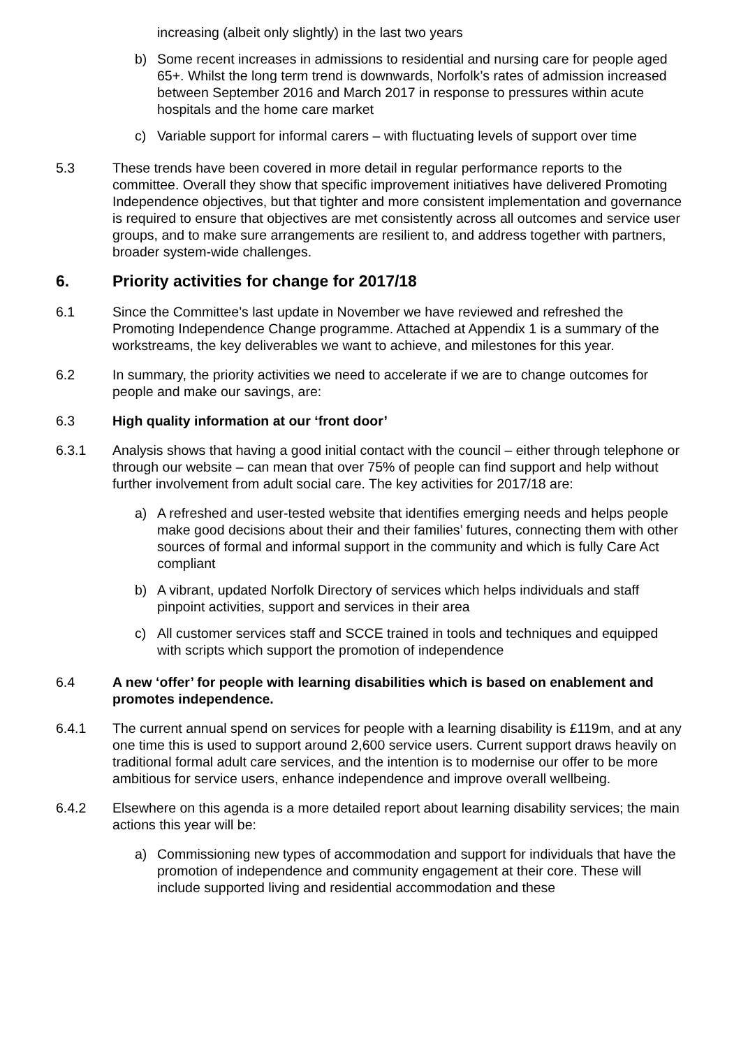increasing (albeit only slightly) in the last two years
b) Some recent increases in admissions to residential and nursing care for people aged 65+. Whilst the long term trend is downwards, Norfolk’s rates of admission increased between September 2016 and March 2017 in response to pressures within acute hospitals and the home care market
c) Variable support for informal carers – with fluctuating levels of support over time
5.3 These trends have been covered in more detail in regular performance reports to the committee. Overall they show that specific improvement initiatives have delivered Promoting Independence objectives, but that tighter and more consistent implementation and governance is required to ensure that objectives are met consistently across all outcomes and service user groups, and to make sure arrangements are resilient to, and address together with partners, broader system-wide challenges.
6. Priority activities for change for 2017/18
6.1 Since the Committee’s last update in November we have reviewed and refreshed the Promoting Independence Change programme. Attached at Appendix 1 is a summary of the workstreams, the key deliverables we want to achieve, and milestones for this year.
6.2 In summary, the priority activities we need to accelerate if we are to change outcomes for people and make our savings, are:
6.3 High quality information at our ‘front door’
6.3.1 Analysis shows that having a good initial contact with the council – either through telephone or through our website – can mean that over 75% of people can find support and help without further involvement from adult social care. The key activities for 2017/18 are:
a) A refreshed and user-tested website that identifies emerging needs and helps people make good decisions about their and their families’ futures, connecting them with other sources of formal and informal support in the community and which is fully Care Act compliant
b) A vibrant, updated Norfolk Directory of services which helps individuals and staff pinpoint activities, support and services in their area
c) All customer services staff and SCCE trained in tools and techniques and equipped with scripts which support the promotion of independence
6.4 A new ‘offer’ for people with learning disabilities which is based on enablement and promotes independence.
6.4.1 The current annual spend on services for people with a learning disability is £119m, and at any one time this is used to support around 2,600 service users. Current support draws heavily on traditional formal adult care services, and the intention is to modernise our offer to be more ambitious for service users, enhance independence and improve overall wellbeing.
6.4.2 Elsewhere on this agenda is a more detailed report about learning disability services; the main actions this year will be:
a) Commissioning new types of accommodation and support for individuals that have the promotion of independence and community engagement at their core. These will include supported living and residential accommodation and these